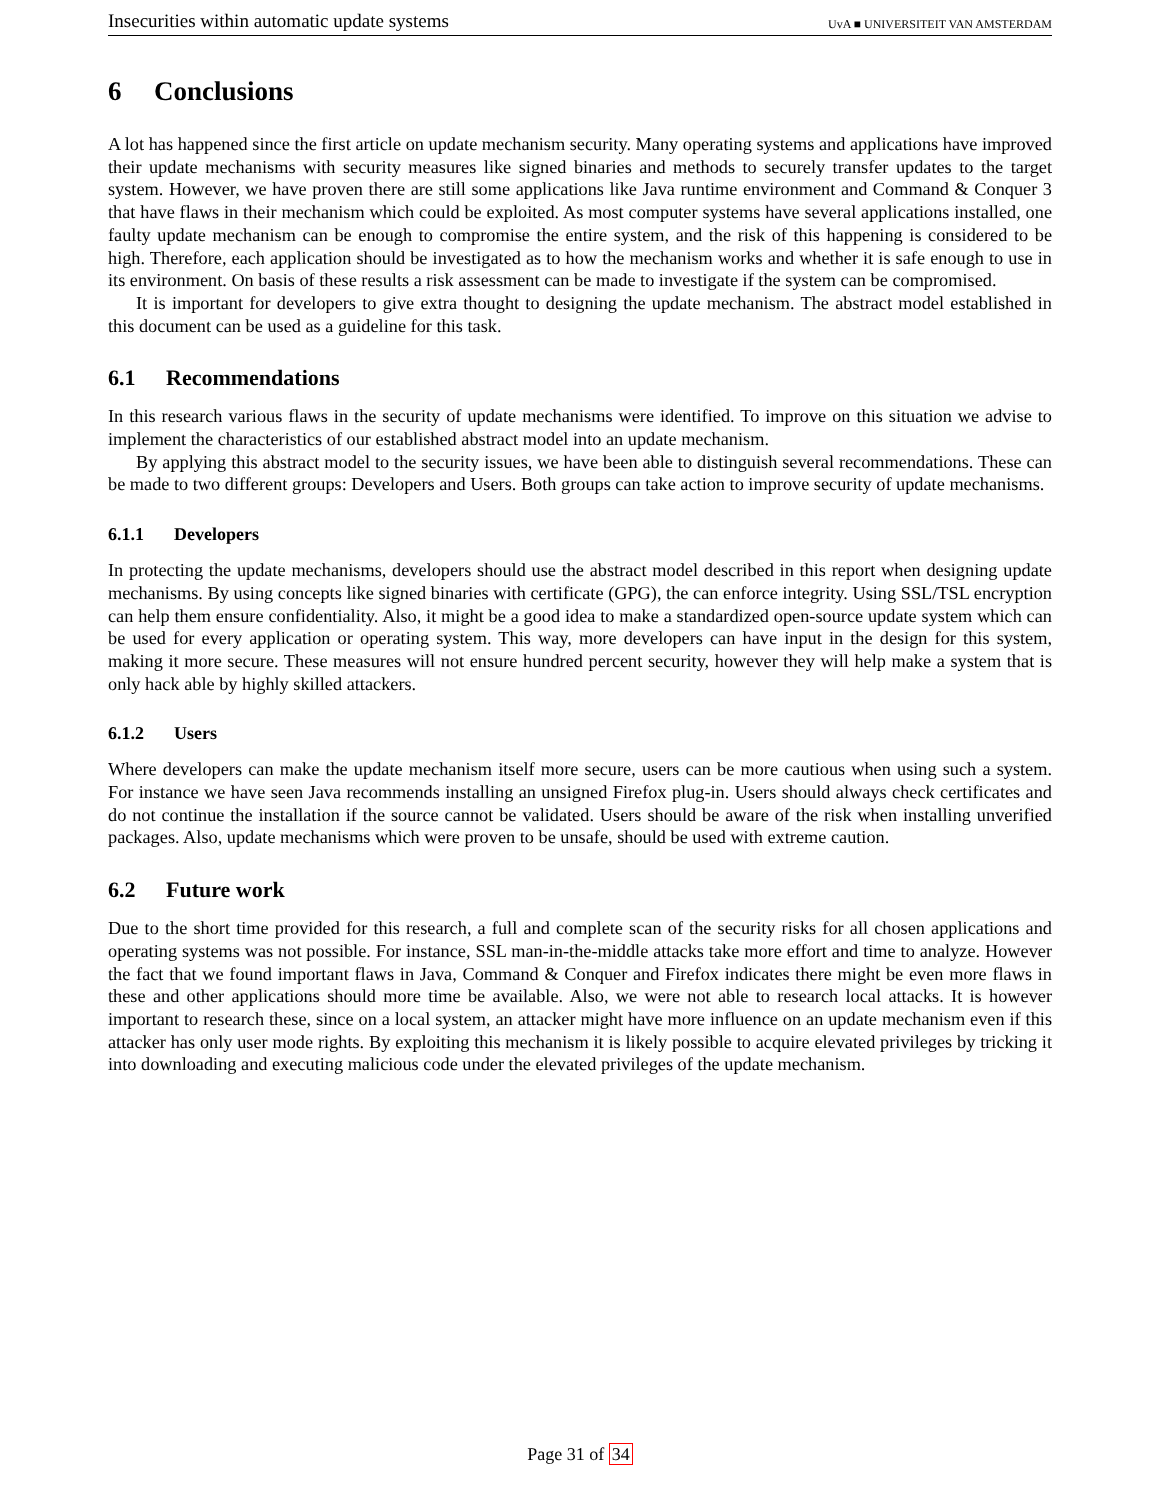Insecurities within automatic update systems UvA ■ UNIVERSITEIT VAN AMSTERDAM
6 Conclusions
A lot has happened since the first article on update mechanism security. Many operating systems and applications have improved their update mechanisms with security measures like signed binaries and methods to securely transfer updates to the target system. However, we have proven there are still some applications like Java runtime environment and Command & Conquer 3 that have flaws in their mechanism which could be exploited. As most computer systems have several applications installed, one faulty update mechanism can be enough to compromise the entire system, and the risk of this happening is considered to be high. Therefore, each application should be investigated as to how the mechanism works and whether it is safe enough to use in its environment. On basis of these results a risk assessment can be made to investigate if the system can be compromised.
It is important for developers to give extra thought to designing the update mechanism. The abstract model established in this document can be used as a guideline for this task.
6.1 Recommendations
In this research various flaws in the security of update mechanisms were identified. To improve on this situation we advise to implement the characteristics of our established abstract model into an update mechanism.
By applying this abstract model to the security issues, we have been able to distinguish several recommendations. These can be made to two different groups: Developers and Users. Both groups can take action to improve security of update mechanisms.
6.1.1 Developers
In protecting the update mechanisms, developers should use the abstract model described in this report when designing update mechanisms. By using concepts like signed binaries with certificate (GPG), the can enforce integrity. Using SSL/TSL encryption can help them ensure confidentiality. Also, it might be a good idea to make a standardized open-source update system which can be used for every application or operating system. This way, more developers can have input in the design for this system, making it more secure. These measures will not ensure hundred percent security, however they will help make a system that is only hack able by highly skilled attackers.
6.1.2 Users
Where developers can make the update mechanism itself more secure, users can be more cautious when using such a system. For instance we have seen Java recommends installing an unsigned Firefox plug-in. Users should always check certificates and do not continue the installation if the source cannot be validated. Users should be aware of the risk when installing unverified packages. Also, update mechanisms which were proven to be unsafe, should be used with extreme caution.
6.2 Future work
Due to the short time provided for this research, a full and complete scan of the security risks for all chosen applications and operating systems was not possible. For instance, SSL man-in-the-middle attacks take more effort and time to analyze. However the fact that we found important flaws in Java, Command & Conquer and Firefox indicates there might be even more flaws in these and other applications should more time be available. Also, we were not able to research local attacks. It is however important to research these, since on a local system, an attacker might have more influence on an update mechanism even if this attacker has only user mode rights. By exploiting this mechanism it is likely possible to acquire elevated privileges by tricking it into downloading and executing malicious code under the elevated privileges of the update mechanism.
Page 31 of 34